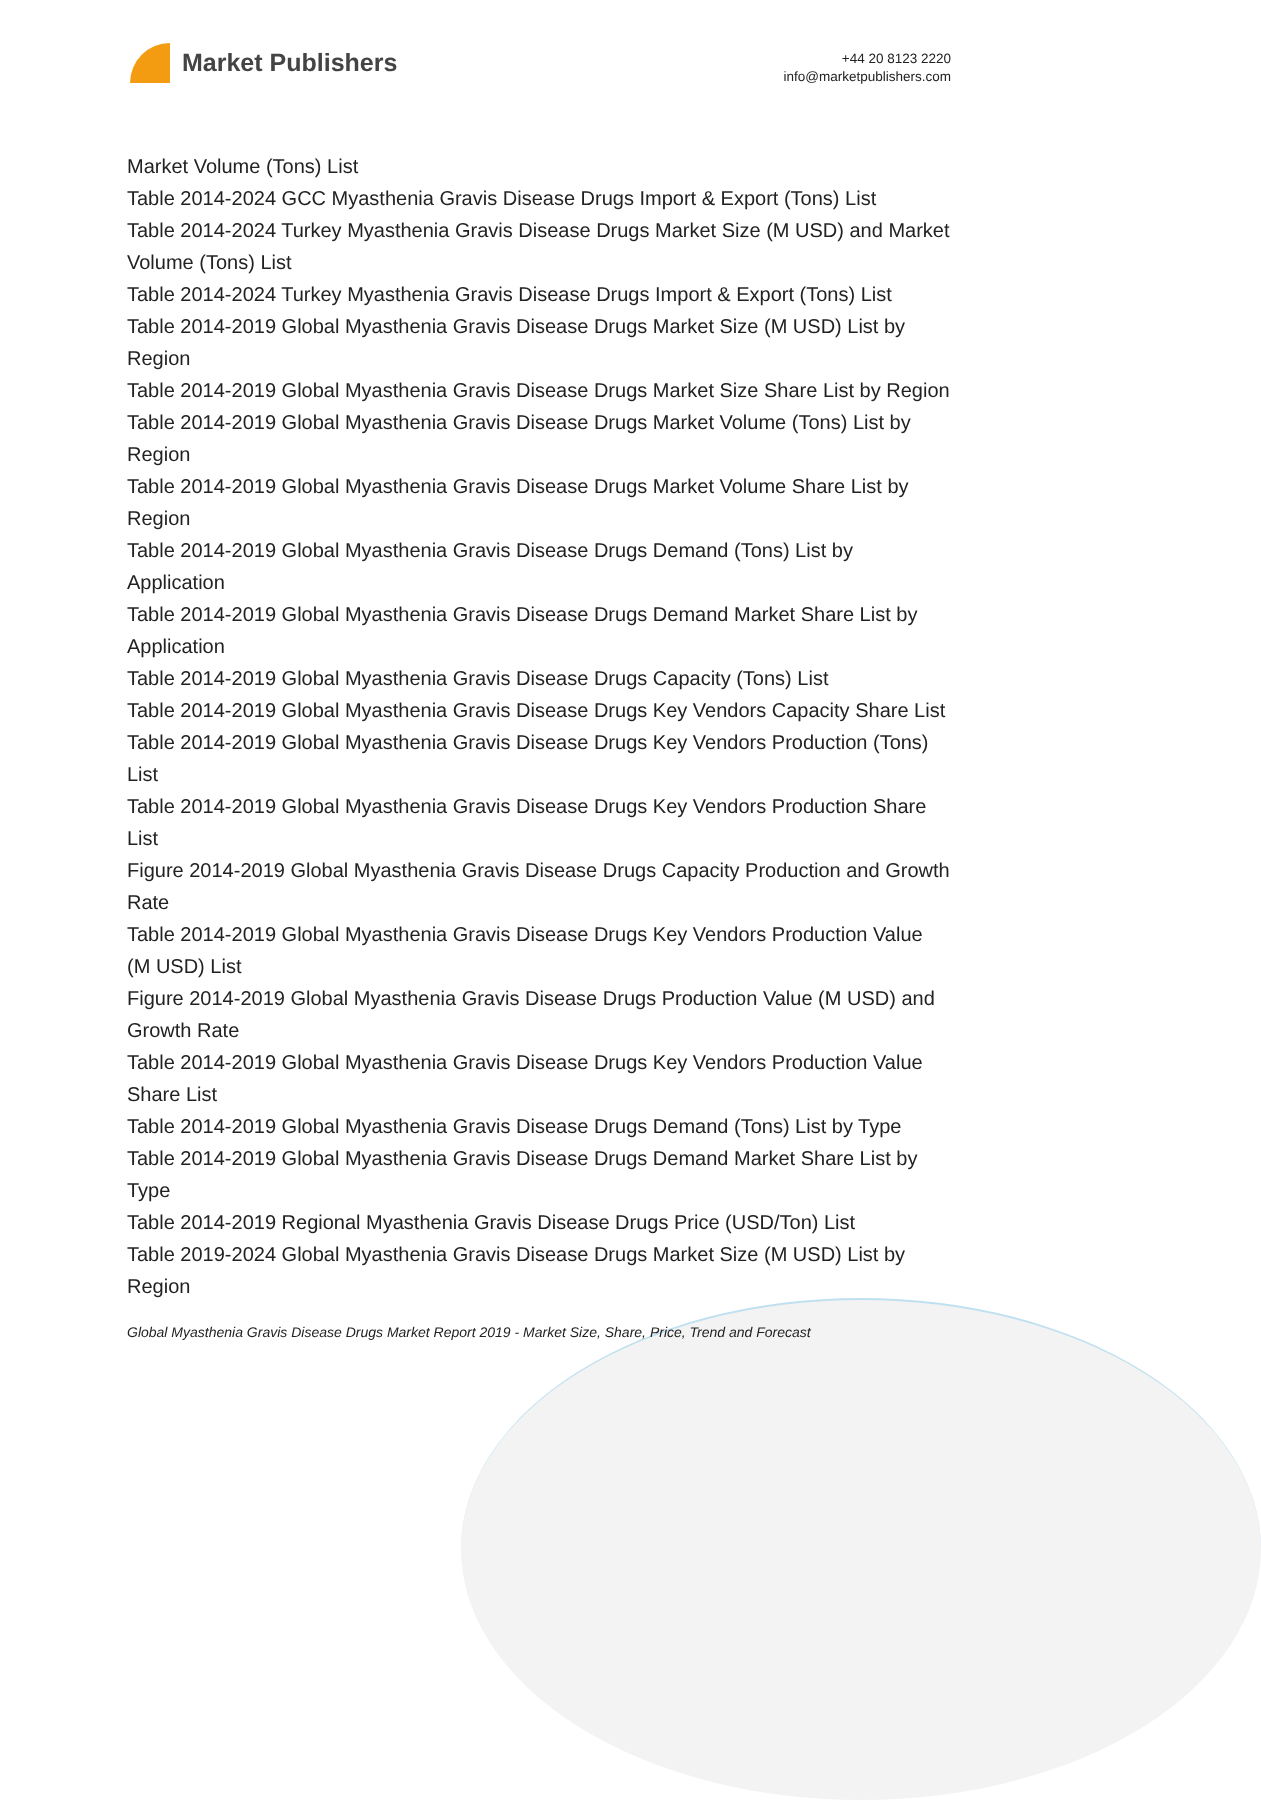Market Publishers
+44 20 8123 2220
info@marketpublishers.com
Market Volume (Tons) List
Table 2014-2024 GCC Myasthenia Gravis Disease Drugs Import & Export (Tons) List
Table 2014-2024 Turkey Myasthenia Gravis Disease Drugs Market Size (M USD) and Market Volume (Tons) List
Table 2014-2024 Turkey Myasthenia Gravis Disease Drugs Import & Export (Tons) List
Table 2014-2019 Global Myasthenia Gravis Disease Drugs Market Size (M USD) List by Region
Table 2014-2019 Global Myasthenia Gravis Disease Drugs Market Size Share List by Region
Table 2014-2019 Global Myasthenia Gravis Disease Drugs Market Volume (Tons) List by Region
Table 2014-2019 Global Myasthenia Gravis Disease Drugs Market Volume Share List by Region
Table 2014-2019 Global Myasthenia Gravis Disease Drugs Demand (Tons) List by Application
Table 2014-2019 Global Myasthenia Gravis Disease Drugs Demand Market Share List by Application
Table 2014-2019 Global Myasthenia Gravis Disease Drugs Capacity (Tons) List
Table 2014-2019 Global Myasthenia Gravis Disease Drugs Key Vendors Capacity Share List
Table 2014-2019 Global Myasthenia Gravis Disease Drugs Key Vendors Production (Tons) List
Table 2014-2019 Global Myasthenia Gravis Disease Drugs Key Vendors Production Share List
Figure 2014-2019 Global Myasthenia Gravis Disease Drugs Capacity Production and Growth Rate
Table 2014-2019 Global Myasthenia Gravis Disease Drugs Key Vendors Production Value (M USD) List
Figure 2014-2019 Global Myasthenia Gravis Disease Drugs Production Value (M USD) and Growth Rate
Table 2014-2019 Global Myasthenia Gravis Disease Drugs Key Vendors Production Value Share List
Table 2014-2019 Global Myasthenia Gravis Disease Drugs Demand (Tons) List by Type
Table 2014-2019 Global Myasthenia Gravis Disease Drugs Demand Market Share List by Type
Table 2014-2019 Regional Myasthenia Gravis Disease Drugs Price (USD/Ton) List
Table 2019-2024 Global Myasthenia Gravis Disease Drugs Market Size (M USD) List by Region
Global Myasthenia Gravis Disease Drugs Market Report 2019 - Market Size, Share, Price, Trend and Forecast